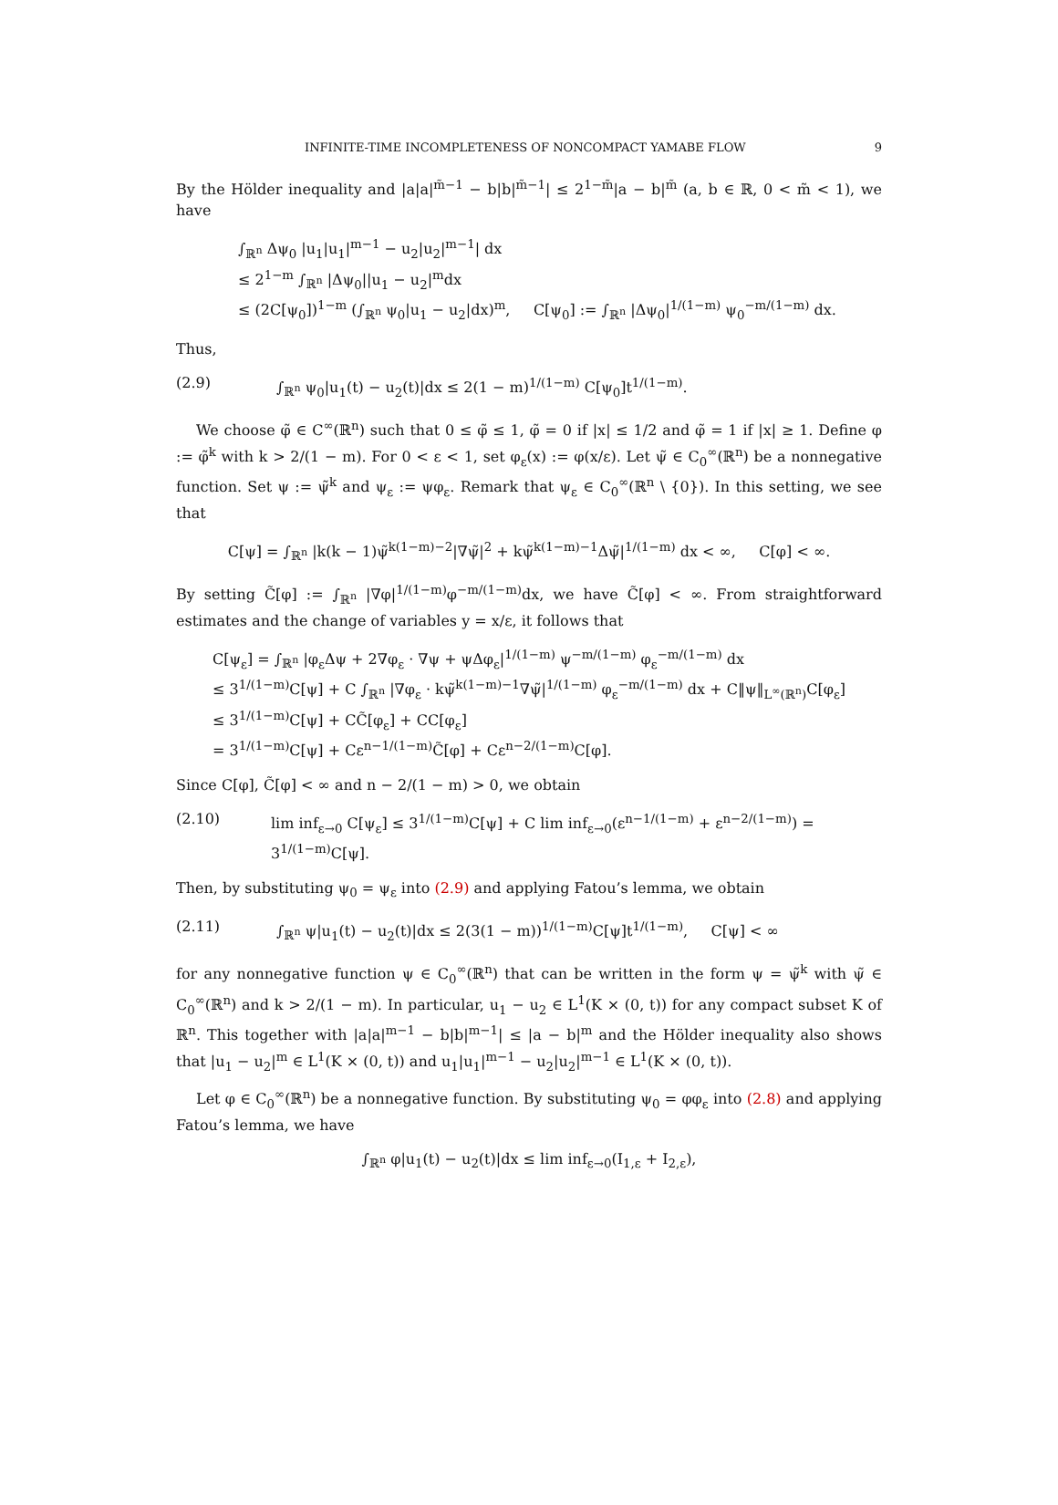INFINITE-TIME INCOMPLETENESS OF NONCOMPACT YAMABE FLOW 9
By the Hölder inequality and |a|a|<sup>m̃−1</sup> − b|b|<sup>m̃−1</sup>| ≤ 2<sup>1−m̃</sup>|a − b|<sup>m̃</sup> (a, b ∈ ℝ, 0 < m̃ < 1), we have
∫<sub>ℝ<sup>n</sup></sub> Δψ<sub>0</sub> |u<sub>1</sub>|u<sub>1</sub>|<sup>m−1</sup> − u<sub>2</sub>|u<sub>2</sub>|<sup>m−1</sup>| dx
≤ 2<sup>1−m</sup> ∫<sub>ℝ<sup>n</sup></sub> |Δψ<sub>0</sub>||u<sub>1</sub> − u<sub>2</sub>|<sup>m</sup>dx
≤ (2C[ψ<sub>0</sub>])<sup>1−m</sup> (∫<sub>ℝ<sup>n</sup></sub> ψ<sub>0</sub>|u<sub>1</sub> − u<sub>2</sub>|dx)<sup>m</sup>, C[ψ<sub>0</sub>] := ∫<sub>ℝ<sup>n</sup></sub> |Δψ<sub>0</sub>|<sup>1/(1−m)</sup> ψ<sub>0</sub><sup>−m/(1−m)</sup> dx.
Thus,
(2.9) ∫<sub>ℝ<sup>n</sup></sub> ψ<sub>0</sub>|u<sub>1</sub>(t) − u<sub>2</sub>(t)|dx ≤ 2(1 − m)<sup>1/(1−m)</sup> C[ψ<sub>0</sub>]t<sup>1/(1−m)</sup>.
We choose φ̃ ∈ C<sup>∞</sup>(ℝ<sup>n</sup>) such that 0 ≤ φ̃ ≤ 1, φ̃ = 0 if |x| ≤ 1/2 and φ̃ = 1 if |x| ≥ 1. Define φ := φ̃<sup>k</sup> with k > 2/(1 − m). For 0 < ε < 1, set φ<sub>ε</sub>(x) := φ(x/ε). Let ψ̃ ∈ C<sub>0</sub><sup>∞</sup>(ℝ<sup>n</sup>) be a nonnegative function. Set ψ := ψ̃<sup>k</sup> and ψ<sub>ε</sub> := ψφ<sub>ε</sub>. Remark that ψ<sub>ε</sub> ∈ C<sub>0</sub><sup>∞</sup>(ℝ<sup>n</sup> \ {0}). In this setting, we see that
C[ψ] = ∫<sub>ℝ<sup>n</sup></sub> |k(k − 1)ψ̃<sup>k(1−m)−2</sup>|∇ψ̃|<sup>2</sup> + kψ̃<sup>k(1−m)−1</sup>Δψ̃|<sup>1/(1−m)</sup> dx < ∞, C[φ] < ∞.
By setting C̃[φ] := ∫<sub>ℝ<sup>n</sup></sub> |∇φ|<sup>1/(1−m)</sup>φ<sup>−m/(1−m)</sup>dx, we have C̃[φ] < ∞. From straightforward estimates and the change of variables y = x/ε, it follows that
C[ψ<sub>ε</sub>] = ∫<sub>ℝ<sup>n</sup></sub> |φ<sub>ε</sub>Δψ + 2∇φ<sub>ε</sub> · ∇ψ + ψΔφ<sub>ε</sub>|<sup>1/(1−m)</sup> ψ<sup>−m/(1−m)</sup> φ<sub>ε</sub><sup>−m/(1−m)</sup> dx
≤ 3<sup>1/(1−m)</sup>C[ψ] + C ∫<sub>ℝ<sup>n</sup></sub> |∇φ<sub>ε</sub> · kψ̃<sup>k(1−m)−1</sup>∇ψ̃|<sup>1/(1−m)</sup> φ<sub>ε</sub><sup>−m/(1−m)</sup> dx + C‖ψ‖<sub>L<sup>∞</sup>(ℝ<sup>n</sup>)</sub>C[φ<sub>ε</sub>]
≤ 3<sup>1/(1−m)</sup>C[ψ] + CC̃[φ<sub>ε</sub>] + CC[φ<sub>ε</sub>]
= 3<sup>1/(1−m)</sup>C[ψ] + Cε<sup>n−1/(1−m)</sup>C̃[φ] + Cε<sup>n−2/(1−m)</sup>C[φ].
Since C[φ], C̃[φ] < ∞ and n − 2/(1 − m) > 0, we obtain
(2.10) lim inf<sub>ε→0</sub> C[ψ<sub>ε</sub>] ≤ 3<sup>1/(1−m)</sup>C[ψ] + C lim inf<sub>ε→0</sub>(ε<sup>n−1/(1−m)</sup> + ε<sup>n−2/(1−m)</sup>) = 3<sup>1/(1−m)</sup>C[ψ].
Then, by substituting ψ<sub>0</sub> = ψ<sub>ε</sub> into (2.9) and applying Fatou’s lemma, we obtain
(2.11) ∫<sub>ℝ<sup>n</sup></sub> ψ|u<sub>1</sub>(t) − u<sub>2</sub>(t)|dx ≤ 2(3(1 − m))<sup>1/(1−m)</sup>C[ψ]t<sup>1/(1−m)</sup>, C[ψ] < ∞
for any nonnegative function ψ ∈ C<sub>0</sub><sup>∞</sup>(ℝ<sup>n</sup>) that can be written in the form ψ = ψ̃<sup>k</sup> with ψ̃ ∈ C<sub>0</sub><sup>∞</sup>(ℝ<sup>n</sup>) and k > 2/(1 − m). In particular, u<sub>1</sub> − u<sub>2</sub> ∈ L<sup>1</sup>(K × (0, t)) for any compact subset K of ℝ<sup>n</sup>. This together with |a|a|<sup>m−1</sup> − b|b|<sup>m−1</sup>| ≤ |a − b|<sup>m</sup> and the Hölder inequality also shows that |u<sub>1</sub> − u<sub>2</sub>|<sup>m</sup> ∈ L<sup>1</sup>(K × (0, t)) and u<sub>1</sub>|u<sub>1</sub>|<sup>m−1</sup> − u<sub>2</sub>|u<sub>2</sub>|<sup>m−1</sup> ∈ L<sup>1</sup>(K × (0, t)).
Let φ ∈ C<sub>0</sub><sup>∞</sup>(ℝ<sup>n</sup>) be a nonnegative function. By substituting ψ<sub>0</sub> = φφ<sub>ε</sub> into (2.8) and applying Fatou’s lemma, we have
∫<sub>ℝ<sup>n</sup></sub> φ|u<sub>1</sub>(t) − u<sub>2</sub>(t)|dx ≤ lim inf<sub>ε→0</sub>(I<sub>1,ε</sub> + I<sub>2,ε</sub>),